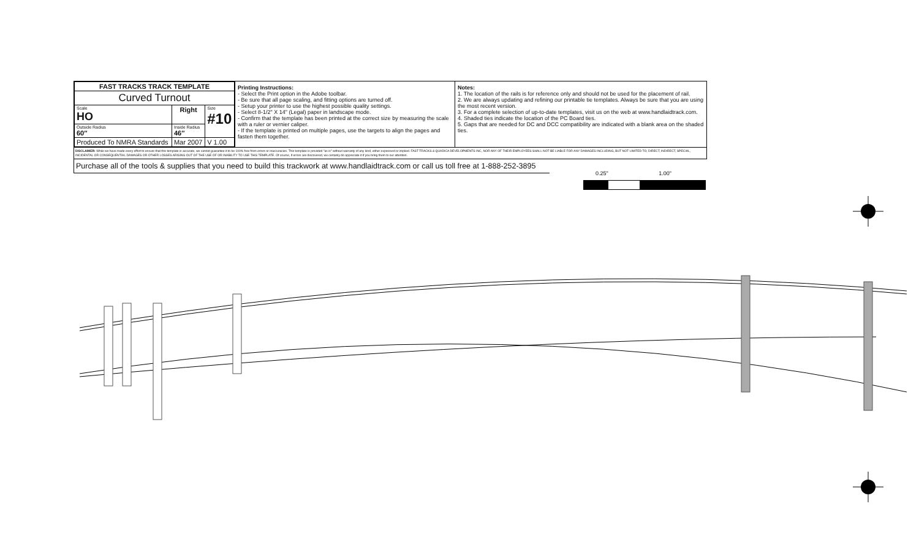| FAST TRACKS TRACK TEMPLATE | | | |
| Curved Turnout | | | |
| Scale HO | Right | | Size #10 |
| Outside Radius 60″ | Inside Radius 46″ | | |
| Produced To NMRA Standards | | Mar 2007 | V 1.00 |
Printing Instructions:
- Select the Print option in the Adobe toolbar.
- Be sure that all page scaling, and fitting options are turned off.
- Setup your printer to use the highest possible quality settings.
- Select 8-1/2" X 14" (Legal) paper in landscape mode.
- Confirm that the template has been printed at the correct size by measuring the scale with a ruler or vernier caliper.
- If the template is printed on multiple pages, use the targets to align the pages and fasten them together.
Notes:
1. The location of the rails is for reference only and should not be used for the placement of rail.
2. We are always updating and refining our printable tie templates. Always be sure that you are using the most recent version.
3. For a complete selection of up-to-date templates, visit us on the web at www.handlaidtrack.com.
4. Shaded ties indicate the location of the PC Board ties.
5. Gaps that are needed for DC and DCC compatibility are indicated with a blank area on the shaded ties.
DISCLAIMER: While we have made every effort to ensure that this template is accurate, we cannot guarantee it to be 100% free from errors or inaccuracies. This template is provided "as is" without warranty of any kind, either expressed or implied. FAST TRACKS & QUADICA DEVELOPMENTS INC, NOR ANY OF THEIR EMPLOYEES SHALL NOT BE LIABLE FOR ANY DAMAGES INCLUDING, BUT NOT LIMITED TO, DIRECT, INDIRECT, SPECIAL, INCIDENTAL OR CONSEQUENTIAL DAMAGES OR OTHER LOSSES ARISING OUT OF THE USE OF OR INABILITY TO USE THIS TEMPLATE. Of course, if errors are discovered, we certainly do appreciate it if you bring them to our attention.
Purchase all of the tools & supplies that you need to build this trackwork at www.handlaidtrack.com or call us toll free at 1-888-252-3895
0.25" 1.00"